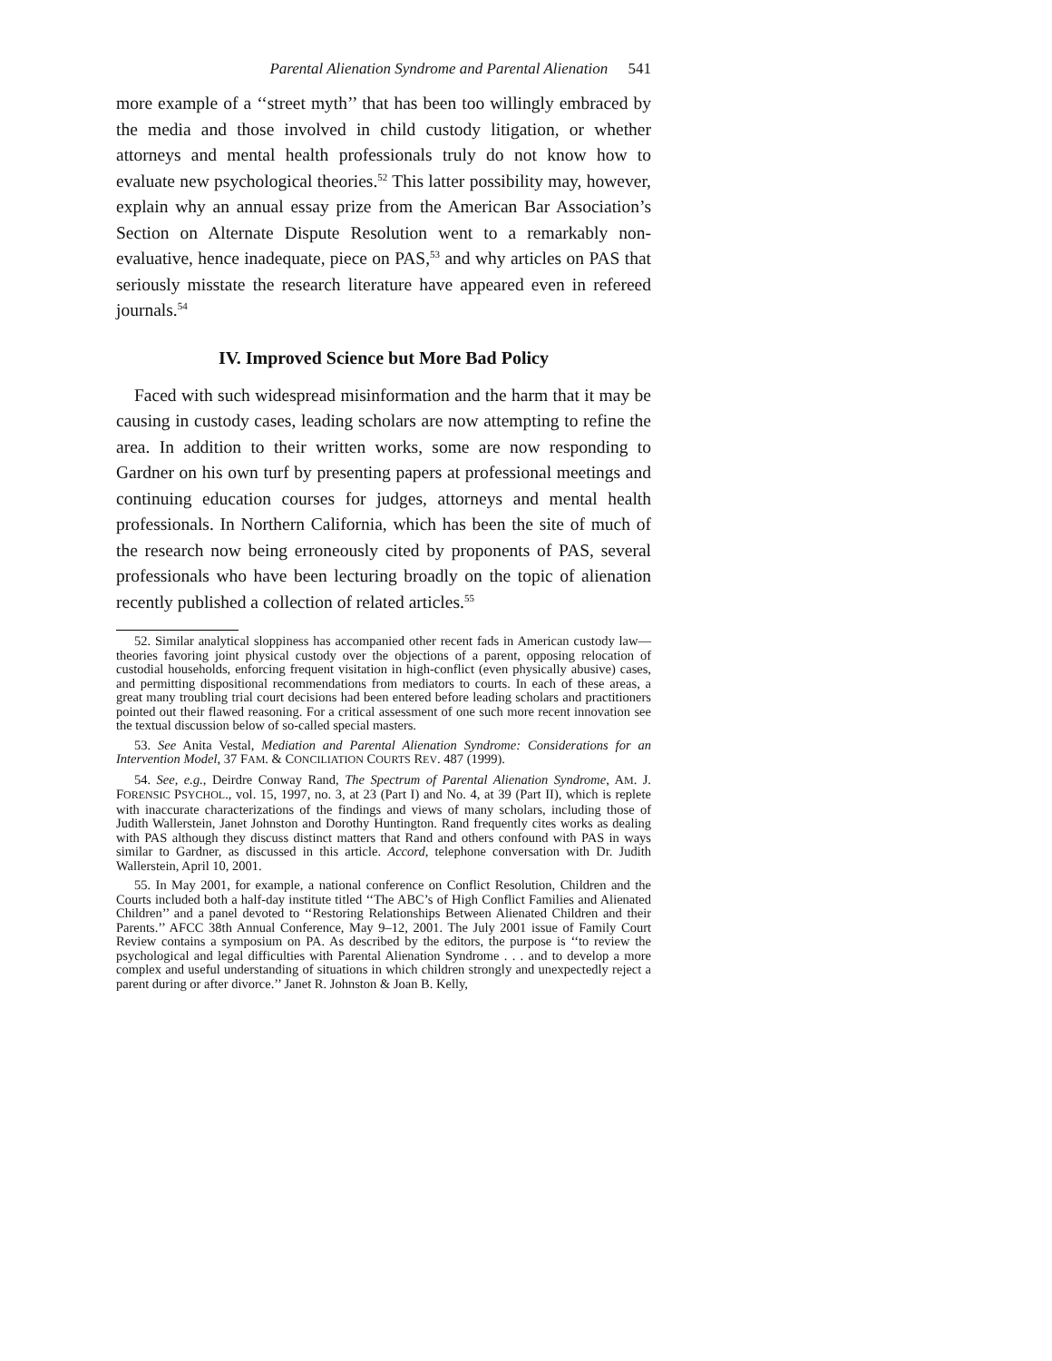Parental Alienation Syndrome and Parental Alienation 541
more example of a ‘‘street myth’’ that has been too willingly embraced by the media and those involved in child custody litigation, or whether attorneys and mental health professionals truly do not know how to evaluate new psychological theories.<sup>52</sup> This latter possibility may, however, explain why an annual essay prize from the American Bar Association’s Section on Alternate Dispute Resolution went to a remarkably non-evaluative, hence inadequate, piece on PAS,<sup>53</sup> and why articles on PAS that seriously misstate the research literature have appeared even in refereed journals.<sup>54</sup>
IV. Improved Science but More Bad Policy
Faced with such widespread misinformation and the harm that it may be causing in custody cases, leading scholars are now attempting to refine the area. In addition to their written works, some are now responding to Gardner on his own turf by presenting papers at professional meetings and continuing education courses for judges, attorneys and mental health professionals. In Northern California, which has been the site of much of the research now being erroneously cited by proponents of PAS, several professionals who have been lecturing broadly on the topic of alienation recently published a collection of related articles.<sup>55</sup>
52. Similar analytical sloppiness has accompanied other recent fads in American custody law—theories favoring joint physical custody over the objections of a parent, opposing relocation of custodial households, enforcing frequent visitation in high-conflict (even physically abusive) cases, and permitting dispositional recommendations from mediators to courts. In each of these areas, a great many troubling trial court decisions had been entered before leading scholars and practitioners pointed out their flawed reasoning. For a critical assessment of one such more recent innovation see the textual discussion below of so-called special masters.
53. See Anita Vestal, Mediation and Parental Alienation Syndrome: Considerations for an Intervention Model, 37 FAM. & CONCILIATION COURTS REV. 487 (1999).
54. See, e.g., Deirdre Conway Rand, The Spectrum of Parental Alienation Syndrome, AM. J. FORENSIC PSYCHOL., vol. 15, 1997, no. 3, at 23 (Part I) and No. 4, at 39 (Part II), which is replete with inaccurate characterizations of the findings and views of many scholars, including those of Judith Wallerstein, Janet Johnston and Dorothy Huntington. Rand frequently cites works as dealing with PAS although they discuss distinct matters that Rand and others confound with PAS in ways similar to Gardner, as discussed in this article. Accord, telephone conversation with Dr. Judith Wallerstein, April 10, 2001.
55. In May 2001, for example, a national conference on Conflict Resolution, Children and the Courts included both a half-day institute titled ‘‘The ABC’s of High Conflict Families and Alienated Children’’ and a panel devoted to ‘‘Restoring Relationships Between Alienated Children and their Parents.’’ AFCC 38th Annual Conference, May 9–12, 2001. The July 2001 issue of Family Court Review contains a symposium on PA. As described by the editors, the purpose is ‘‘to review the psychological and legal difficulties with Parental Alienation Syndrome . . . and to develop a more complex and useful understanding of situations in which children strongly and unexpectedly reject a parent during or after divorce.’’ Janet R. Johnston & Joan B. Kelly,